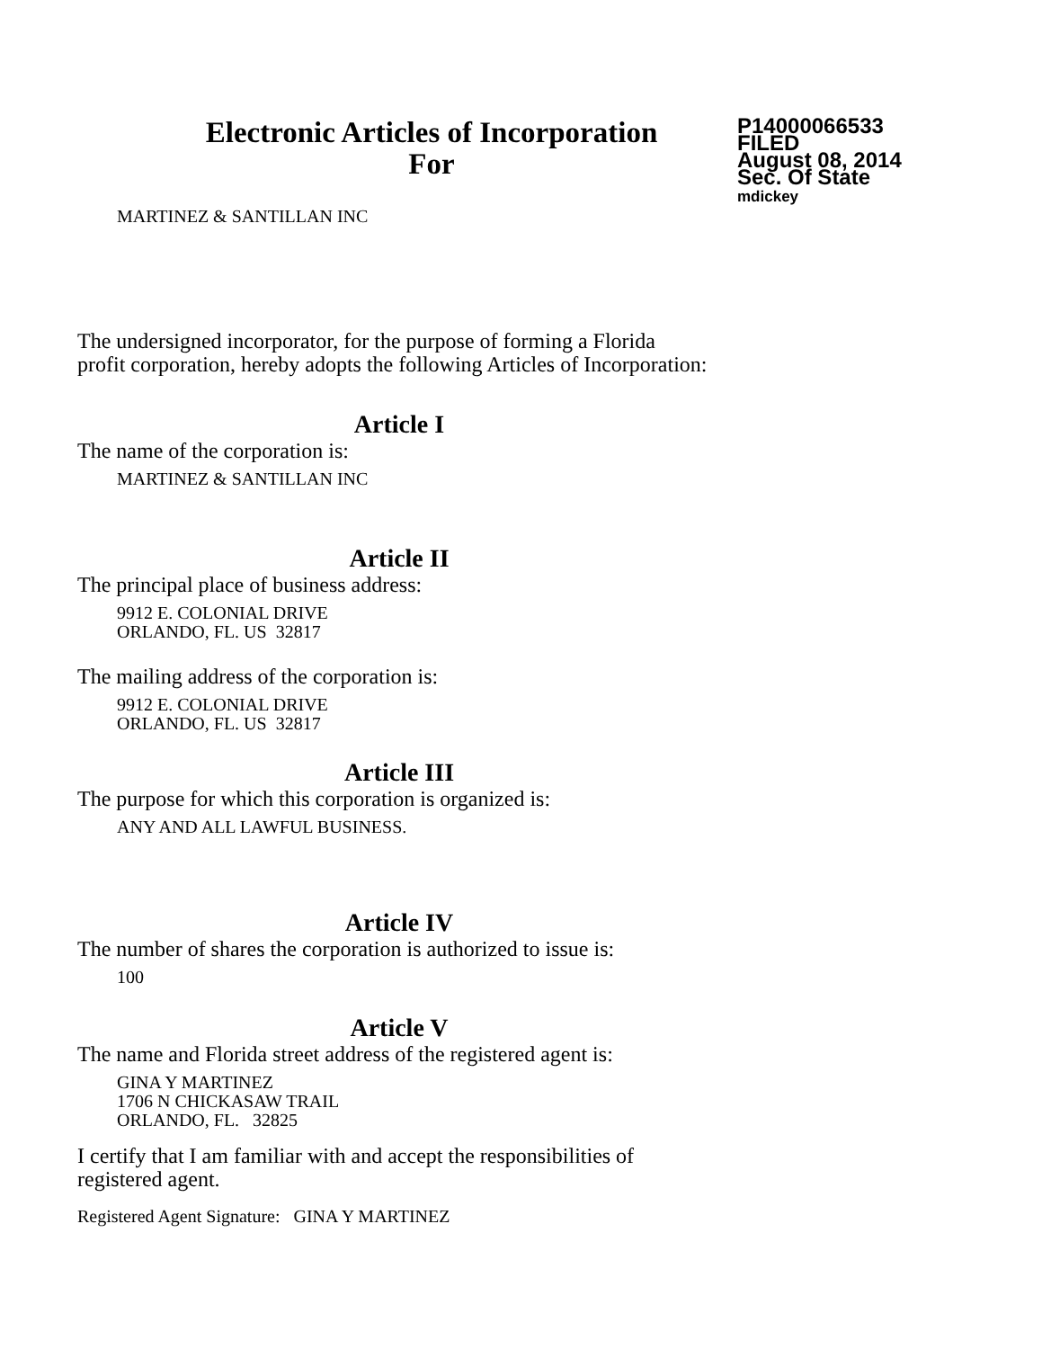Electronic Articles of Incorporation
For
P14000066533
FILED
August 08, 2014
Sec. Of State
mdickey
MARTINEZ & SANTILLAN INC
The undersigned incorporator, for the purpose of forming a Florida
profit corporation, hereby adopts the following Articles of Incorporation:
Article I
The name of the corporation is:
MARTINEZ & SANTILLAN INC
Article II
The principal place of business address:
9912 E. COLONIAL DRIVE
ORLANDO, FL. US 32817
The mailing address of the corporation is:
9912 E. COLONIAL DRIVE
ORLANDO, FL. US 32817
Article III
The purpose for which this corporation is organized is:
ANY AND ALL LAWFUL BUSINESS.
Article IV
The number of shares the corporation is authorized to issue is:
100
Article V
The name and Florida street address of the registered agent is:
GINA Y MARTINEZ
1706 N CHICKASAW TRAIL
ORLANDO, FL. 32825
I certify that I am familiar with and accept the responsibilities of
registered agent.
Registered Agent Signature: GINA Y MARTINEZ